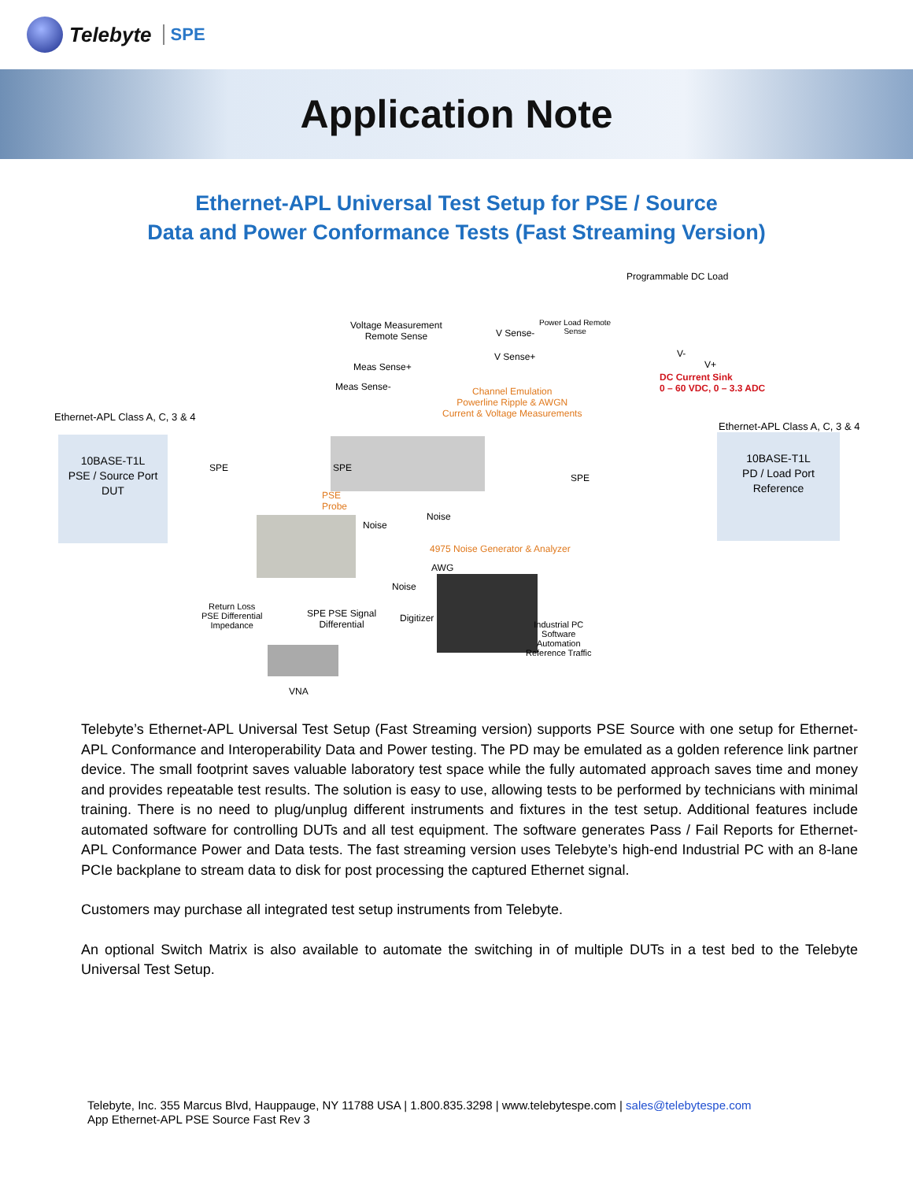Telebyte SPE
Application Note
Ethernet-APL Universal Test Setup for PSE / Source
Data and Power Conformance Tests (Fast Streaming Version)
Programmable DC Load
Voltage Measurement
Remote Sense
V Sense-
Power Load Remote
Sense
V Sense+ V-
V+
DC Current Sink
0 – 60 VDC, 0 – 3.3 ADC
Meas Sense+
Meas Sense-
Channel Emulation
Powerline Ripple & AWGN
Current & Voltage Measurements
Ethernet-APL Class A, C, 3 & 4
Ethernet-APL Class A, C, 3 & 4
10BASE-T1L
PSE / Source Port
DUT
10BASE-T1L
PD / Load Port
Reference
SPE SPE
SPE
PSE
Probe
Noise
Noise
4975 Noise Generator & Analyzer
AWG
Noise
Return Loss
PSE Differential
Impedance
SPE PSE Signal
Differential
Digitizer
Industrial PC
Software
Automation
Reference Traffic
VNA
Telebyte’s Ethernet-APL Universal Test Setup (Fast Streaming version) supports PSE Source with one setup for Ethernet-APL Conformance and Interoperability Data and Power testing. The PD may be emulated as a golden reference link partner device. The small footprint saves valuable laboratory test space while the fully automated approach saves time and money and provides repeatable test results. The solution is easy to use, allowing tests to be performed by technicians with minimal training. There is no need to plug/unplug different instruments and fixtures in the test setup. Additional features include automated software for controlling DUTs and all test equipment. The software generates Pass / Fail Reports for Ethernet-APL Conformance Power and Data tests. The fast streaming version uses Telebyte’s high-end Industrial PC with an 8-lane PCIe backplane to stream data to disk for post processing the captured Ethernet signal.
Customers may purchase all integrated test setup instruments from Telebyte.
An optional Switch Matrix is also available to automate the switching in of multiple DUTs in a test bed to the Telebyte Universal Test Setup.
Telebyte, Inc. 355 Marcus Blvd, Hauppauge, NY 11788 USA | 1.800.835.3298 | www.telebytespe.com | sales@telebytespe.com
App Ethernet-APL PSE Source Fast Rev 3